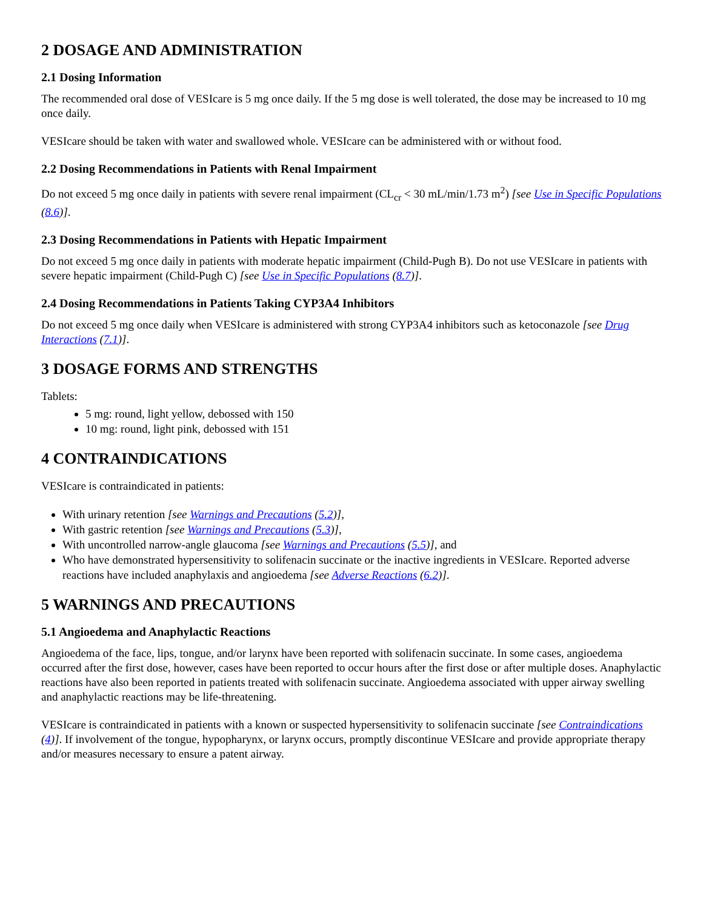2 DOSAGE AND ADMINISTRATION
2.1 Dosing Information
The recommended oral dose of VESIcare is 5 mg once daily. If the 5 mg dose is well tolerated, the dose may be increased to 10 mg once daily.
VESIcare should be taken with water and swallowed whole. VESIcare can be administered with or without food.
2.2 Dosing Recommendations in Patients with Renal Impairment
Do not exceed 5 mg once daily in patients with severe renal impairment (CL<sub>cr</sub> < 30 mL/min/1.73 m<sup>2</sup>) [see Use in Specific Populations (8.6)].
2.3 Dosing Recommendations in Patients with Hepatic Impairment
Do not exceed 5 mg once daily in patients with moderate hepatic impairment (Child-Pugh B). Do not use VESIcare in patients with severe hepatic impairment (Child-Pugh C) [see Use in Specific Populations (8.7)].
2.4 Dosing Recommendations in Patients Taking CYP3A4 Inhibitors
Do not exceed 5 mg once daily when VESIcare is administered with strong CYP3A4 inhibitors such as ketoconazole [see Drug Interactions (7.1)].
3 DOSAGE FORMS AND STRENGTHS
Tablets:
5 mg: round, light yellow, debossed with 150
10 mg: round, light pink, debossed with 151
4 CONTRAINDICATIONS
VESIcare is contraindicated in patients:
With urinary retention [see Warnings and Precautions (5.2)],
With gastric retention [see Warnings and Precautions (5.3)],
With uncontrolled narrow-angle glaucoma [see Warnings and Precautions (5.5)], and
Who have demonstrated hypersensitivity to solifenacin succinate or the inactive ingredients in VESIcare. Reported adverse reactions have included anaphylaxis and angioedema [see Adverse Reactions (6.2)].
5 WARNINGS AND PRECAUTIONS
5.1 Angioedema and Anaphylactic Reactions
Angioedema of the face, lips, tongue, and/or larynx have been reported with solifenacin succinate. In some cases, angioedema occurred after the first dose, however, cases have been reported to occur hours after the first dose or after multiple doses. Anaphylactic reactions have also been reported in patients treated with solifenacin succinate. Angioedema associated with upper airway swelling and anaphylactic reactions may be life-threatening.
VESIcare is contraindicated in patients with a known or suspected hypersensitivity to solifenacin succinate [see Contraindications (4)]. If involvement of the tongue, hypopharynx, or larynx occurs, promptly discontinue VESIcare and provide appropriate therapy and/or measures necessary to ensure a patent airway.